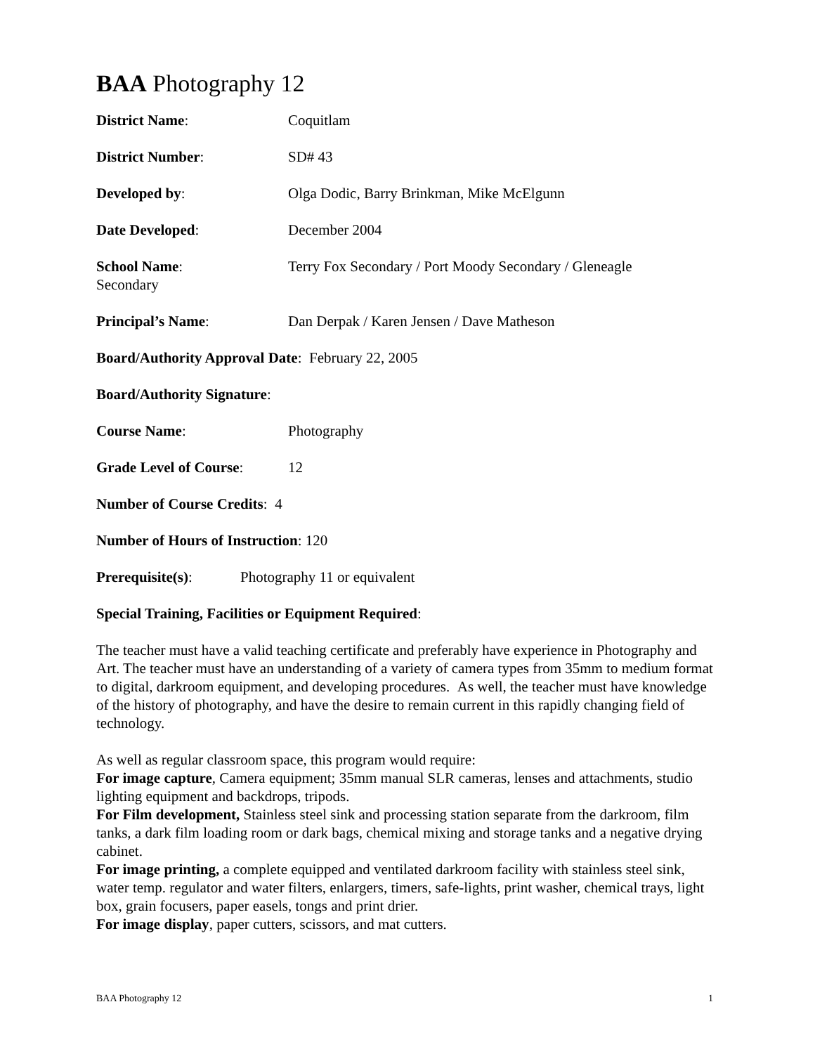BAA Photography 12
District Name: Coquitlam
District Number: SD# 43
Developed by: Olga Dodic, Barry Brinkman, Mike McElgunn
Date Developed: December 2004
School Name:
Secondary
Terry Fox Secondary / Port Moody Secondary / Gleneagle
Principal’s Name: Dan Derpak / Karen Jensen / Dave Matheson
Board/Authority Approval Date: February 22, 2005
Board/Authority Signature:
Course Name: Photography
Grade Level of Course:
12
Number of Course Credits: 4
Number of Hours of Instruction: 120
Prerequisite(s): Photography 11 or equivalent
Special Training, Facilities or Equipment Required:
The teacher must have a valid teaching certificate and preferably have experience in Photography and Art. The teacher must have an understanding of a variety of camera types from 35mm to medium format to digital, darkroom equipment, and developing procedures. As well, the teacher must have knowledge of the history of photography, and have the desire to remain current in this rapidly changing field of technology.
As well as regular classroom space, this program would require:
For image capture, Camera equipment; 35mm manual SLR cameras, lenses and attachments, studio lighting equipment and backdrops, tripods.
For Film development, Stainless steel sink and processing station separate from the darkroom, film tanks, a dark film loading room or dark bags, chemical mixing and storage tanks and a negative drying cabinet.
For image printing, a complete equipped and ventilated darkroom facility with stainless steel sink, water temp. regulator and water filters, enlargers, timers, safe-lights, print washer, chemical trays, light box, grain focusers, paper easels, tongs and print drier.
For image display, paper cutters, scissors, and mat cutters.
BAA Photography 12 1